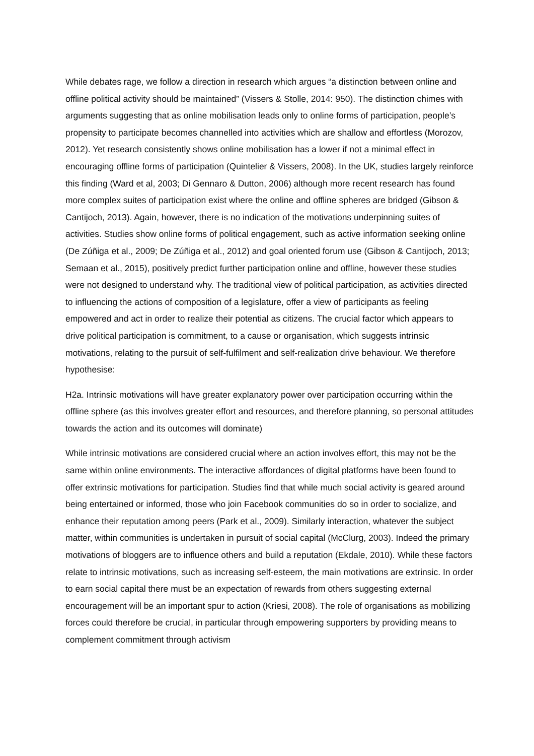While debates rage, we follow a direction in research which argues “a distinction between online and offline political activity should be maintained” (Vissers & Stolle, 2014: 950). The distinction chimes with arguments suggesting that as online mobilisation leads only to online forms of participation, people’s propensity to participate becomes channelled into activities which are shallow and effortless (Morozov, 2012). Yet research consistently shows online mobilisation has a lower if not a minimal effect in encouraging offline forms of participation (Quintelier & Vissers, 2008). In the UK, studies largely reinforce this finding (Ward et al, 2003; Di Gennaro & Dutton, 2006) although more recent research has found more complex suites of participation exist where the online and offline spheres are bridged (Gibson & Cantijoch, 2013). Again, however, there is no indication of the motivations underpinning suites of activities. Studies show online forms of political engagement, such as active information seeking online (De Zúñiga et al., 2009; De Zúñiga et al., 2012) and goal oriented forum use (Gibson & Cantijoch, 2013; Semaan et al., 2015), positively predict further participation online and offline, however these studies were not designed to understand why. The traditional view of political participation, as activities directed to influencing the actions of composition of a legislature, offer a view of participants as feeling empowered and act in order to realize their potential as citizens. The crucial factor which appears to drive political participation is commitment, to a cause or organisation, which suggests intrinsic motivations, relating to the pursuit of self-fulfilment and self-realization drive behaviour. We therefore hypothesise:
H2a. Intrinsic motivations will have greater explanatory power over participation occurring within the offline sphere (as this involves greater effort and resources, and therefore planning, so personal attitudes towards the action and its outcomes will dominate)
While intrinsic motivations are considered crucial where an action involves effort, this may not be the same within online environments. The interactive affordances of digital platforms have been found to offer extrinsic motivations for participation. Studies find that while much social activity is geared around being entertained or informed, those who join Facebook communities do so in order to socialize, and enhance their reputation among peers (Park et al., 2009). Similarly interaction, whatever the subject matter, within communities is undertaken in pursuit of social capital (McClurg, 2003). Indeed the primary motivations of bloggers are to influence others and build a reputation (Ekdale, 2010). While these factors relate to intrinsic motivations, such as increasing self-esteem, the main motivations are extrinsic. In order to earn social capital there must be an expectation of rewards from others suggesting external encouragement will be an important spur to action (Kriesi, 2008). The role of organisations as mobilizing forces could therefore be crucial, in particular through empowering supporters by providing means to complement commitment through activism